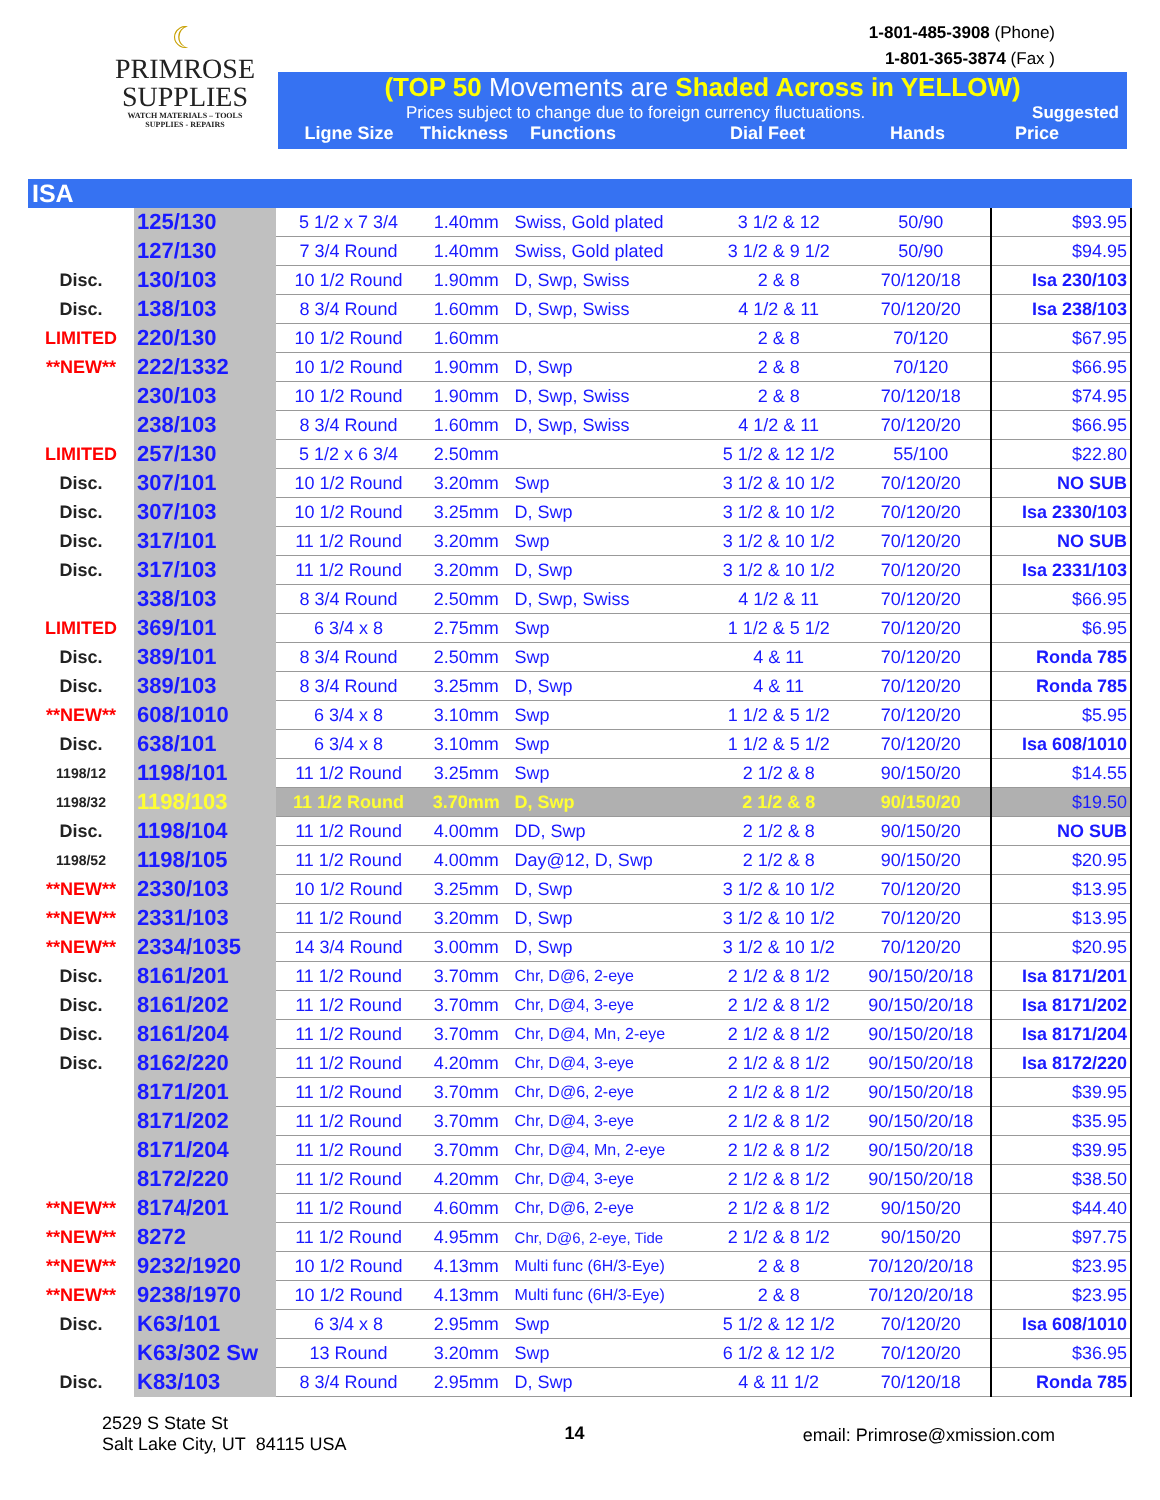☾
PRIMROSE
SUPPLIES
WATCH MATERIALS – TOOLS
SUPPLIES - REPAIRS
1-801-485-3908 (Phone)
1-801-365-3874 (Fax )
(TOP 50 Movements are Shaded Across in YELLOW)
Prices subject to change due to foreign currency fluctuations. Suggested
Ligne Size Thickness Functions Dial Feet Hands Price
ISA
| | 125/130 | 5 1/2 x 7 3/4 | 1.40mm | Swiss, Gold plated | 3 1/2 & 12 | 50/90 | $93.95 |
| | 127/130 | 7 3/4 Round | 1.40mm | Swiss, Gold plated | 3 1/2 & 9 1/2 | 50/90 | $94.95 |
| Disc. | 130/103 | 10 1/2 Round | 1.90mm | D, Swp, Swiss | 2 & 8 | 70/120/18 | Isa 230/103 |
| Disc. | 138/103 | 8 3/4 Round | 1.60mm | D, Swp, Swiss | 4 1/2 & 11 | 70/120/20 | Isa 238/103 |
| LIMITED | 220/130 | 10 1/2 Round | 1.60mm | | 2 & 8 | 70/120 | $67.95 |
| **NEW** | 222/1332 | 10 1/2 Round | 1.90mm | D, Swp | 2 & 8 | 70/120 | $66.95 |
| | 230/103 | 10 1/2 Round | 1.90mm | D, Swp, Swiss | 2 & 8 | 70/120/18 | $74.95 |
| | 238/103 | 8 3/4 Round | 1.60mm | D, Swp, Swiss | 4 1/2 & 11 | 70/120/20 | $66.95 |
| LIMITED | 257/130 | 5 1/2 x 6 3/4 | 2.50mm | | 5 1/2 & 12 1/2 | 55/100 | $22.80 |
| Disc. | 307/101 | 10 1/2 Round | 3.20mm | Swp | 3 1/2 & 10 1/2 | 70/120/20 | NO SUB |
| Disc. | 307/103 | 10 1/2 Round | 3.25mm | D, Swp | 3 1/2 & 10 1/2 | 70/120/20 | Isa 2330/103 |
| Disc. | 317/101 | 11 1/2 Round | 3.20mm | Swp | 3 1/2 & 10 1/2 | 70/120/20 | NO SUB |
| Disc. | 317/103 | 11 1/2 Round | 3.20mm | D, Swp | 3 1/2 & 10 1/2 | 70/120/20 | Isa 2331/103 |
| | 338/103 | 8 3/4 Round | 2.50mm | D, Swp, Swiss | 4 1/2 & 11 | 70/120/20 | $66.95 |
| LIMITED | 369/101 | 6 3/4 x 8 | 2.75mm | Swp | 1 1/2 & 5 1/2 | 70/120/20 | $6.95 |
| Disc. | 389/101 | 8 3/4 Round | 2.50mm | Swp | 4 & 11 | 70/120/20 | Ronda 785 |
| Disc. | 389/103 | 8 3/4 Round | 3.25mm | D, Swp | 4 & 11 | 70/120/20 | Ronda 785 |
| **NEW** | 608/1010 | 6 3/4 x 8 | 3.10mm | Swp | 1 1/2 & 5 1/2 | 70/120/20 | $5.95 |
| Disc. | 638/101 | 6 3/4 x 8 | 3.10mm | Swp | 1 1/2 & 5 1/2 | 70/120/20 | Isa 608/1010 |
| 1198/12 | 1198/101 | 11 1/2 Round | 3.25mm | Swp | 2 1/2 & 8 | 90/150/20 | $14.55 |
| 1198/32 | 1198/103 | 11 1/2 Round | 3.70mm | D, Swp | 2 1/2 & 8 | 90/150/20 | $19.50 |
| Disc. | 1198/104 | 11 1/2 Round | 4.00mm | DD, Swp | 2 1/2 & 8 | 90/150/20 | NO SUB |
| 1198/52 | 1198/105 | 11 1/2 Round | 4.00mm | Day@12, D, Swp | 2 1/2 & 8 | 90/150/20 | $20.95 |
| **NEW** | 2330/103 | 10 1/2 Round | 3.25mm | D, Swp | 3 1/2 & 10 1/2 | 70/120/20 | $13.95 |
| **NEW** | 2331/103 | 11 1/2 Round | 3.20mm | D, Swp | 3 1/2 & 10 1/2 | 70/120/20 | $13.95 |
| **NEW** | 2334/1035 | 14 3/4 Round | 3.00mm | D, Swp | 3 1/2 & 10 1/2 | 70/120/20 | $20.95 |
| Disc. | 8161/201 | 11 1/2 Round | 3.70mm | Chr, D@6, 2-eye | 2 1/2 & 8 1/2 | 90/150/20/18 | Isa 8171/201 |
| Disc. | 8161/202 | 11 1/2 Round | 3.70mm | Chr, D@4, 3-eye | 2 1/2 & 8 1/2 | 90/150/20/18 | Isa 8171/202 |
| Disc. | 8161/204 | 11 1/2 Round | 3.70mm | Chr, D@4, Mn, 2-eye | 2 1/2 & 8 1/2 | 90/150/20/18 | Isa 8171/204 |
| Disc. | 8162/220 | 11 1/2 Round | 4.20mm | Chr, D@4, 3-eye | 2 1/2 & 8 1/2 | 90/150/20/18 | Isa 8172/220 |
| | 8171/201 | 11 1/2 Round | 3.70mm | Chr, D@6, 2-eye | 2 1/2 & 8 1/2 | 90/150/20/18 | $39.95 |
| | 8171/202 | 11 1/2 Round | 3.70mm | Chr, D@4, 3-eye | 2 1/2 & 8 1/2 | 90/150/20/18 | $35.95 |
| | 8171/204 | 11 1/2 Round | 3.70mm | Chr, D@4, Mn, 2-eye | 2 1/2 & 8 1/2 | 90/150/20/18 | $39.95 |
| | 8172/220 | 11 1/2 Round | 4.20mm | Chr, D@4, 3-eye | 2 1/2 & 8 1/2 | 90/150/20/18 | $38.50 |
| **NEW** | 8174/201 | 11 1/2 Round | 4.60mm | Chr, D@6, 2-eye | 2 1/2 & 8 1/2 | 90/150/20 | $44.40 |
| **NEW** | 8272 | 11 1/2 Round | 4.95mm | Chr, D@6, 2-eye, Tide | 2 1/2 & 8 1/2 | 90/150/20 | $97.75 |
| **NEW** | 9232/1920 | 10 1/2 Round | 4.13mm | Multi func (6H/3-Eye) | 2 & 8 | 70/120/20/18 | $23.95 |
| **NEW** | 9238/1970 | 10 1/2 Round | 4.13mm | Multi func (6H/3-Eye) | 2 & 8 | 70/120/20/18 | $23.95 |
| Disc. | K63/101 | 6 3/4 x 8 | 2.95mm | Swp | 5 1/2 & 12 1/2 | 70/120/20 | Isa 608/1010 |
| | K63/302 Sw | 13 Round | 3.20mm | Swp | 6 1/2 & 12 1/2 | 70/120/20 | $36.95 |
| Disc. | K83/103 | 8 3/4 Round | 2.95mm | D, Swp | 4 & 11 1/2 | 70/120/18 | Ronda 785 |
2529 S State St
Salt Lake City, UT 84115 USA
14 email: Primrose@xmission.com